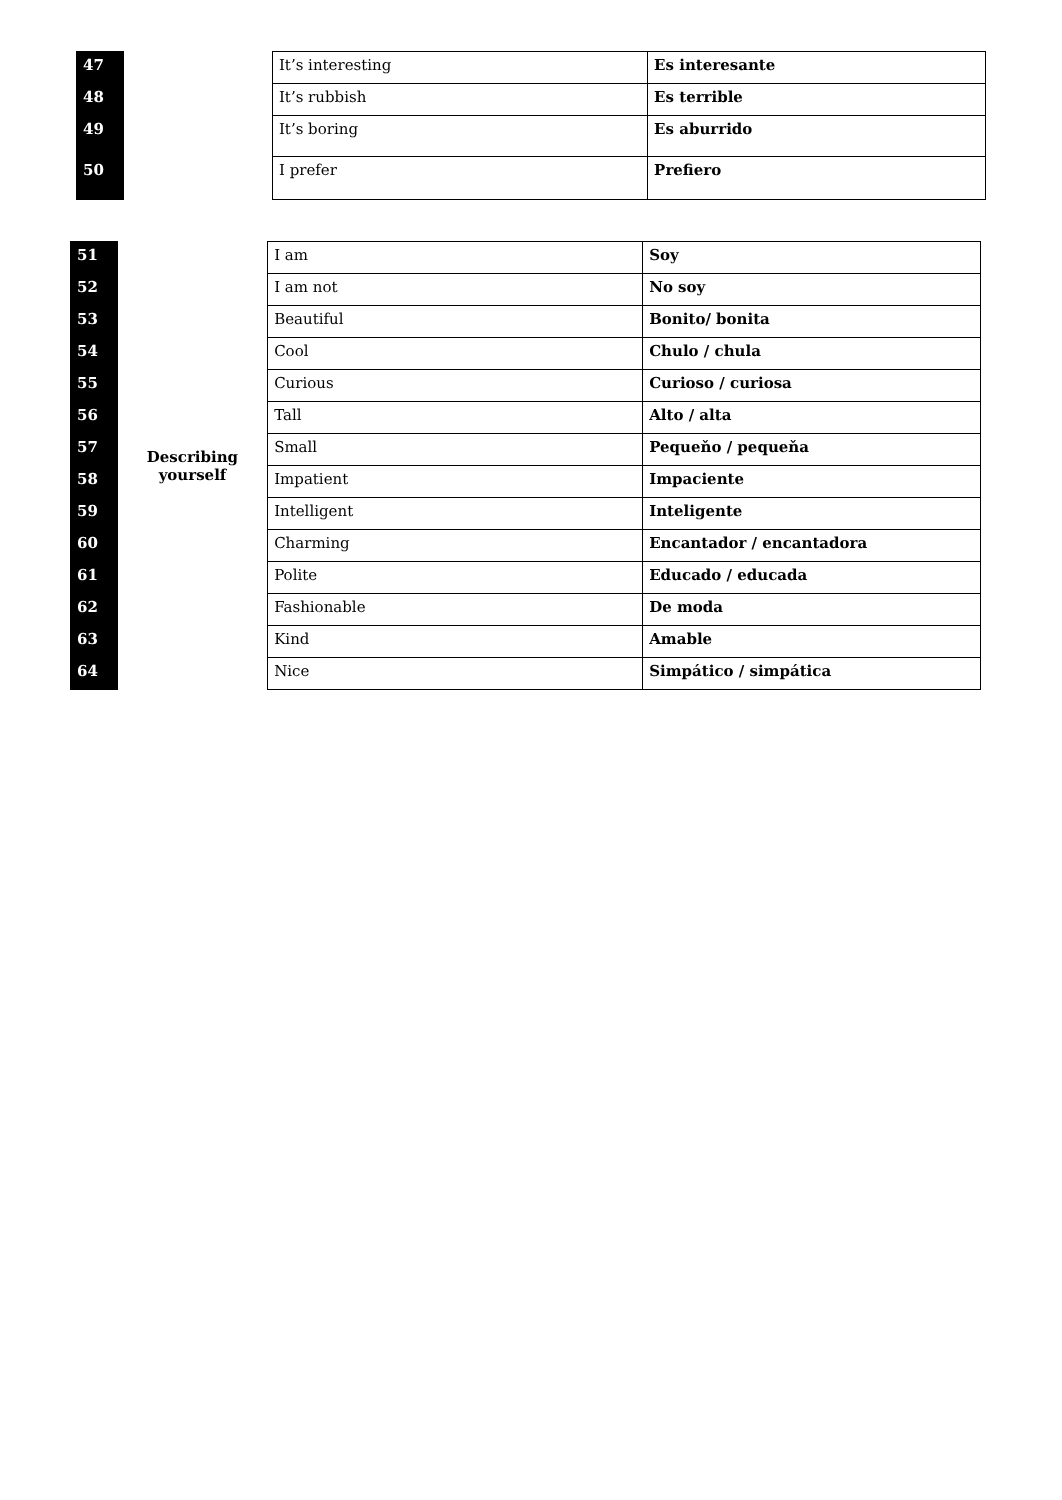| 47 | | It’s interesting | Es interesante |
| 48 | | It’s rubbish | Es terrible |
| 49 | | It’s boring | Es aburrido |
| 50 | | I prefer | Prefiero |
| 51 | Describing yourself | I am | Soy |
| 52 | | I am not | No soy |
| 53 | | Beautiful | Bonito/ bonita |
| 54 | | Cool | Chulo / chula |
| 55 | | Curious | Curioso / curiosa |
| 56 | | Tall | Alto / alta |
| 57 | | Small | Pequeňo / pequeňa |
| 58 | | Impatient | Impaciente |
| 59 | | Intelligent | Inteligente |
| 60 | | Charming | Encantador / encantadora |
| 61 | | Polite | Educado / educada |
| 62 | | Fashionable | De moda |
| 63 | | Kind | Amable |
| 64 | | Nice | Simpático / simpática |